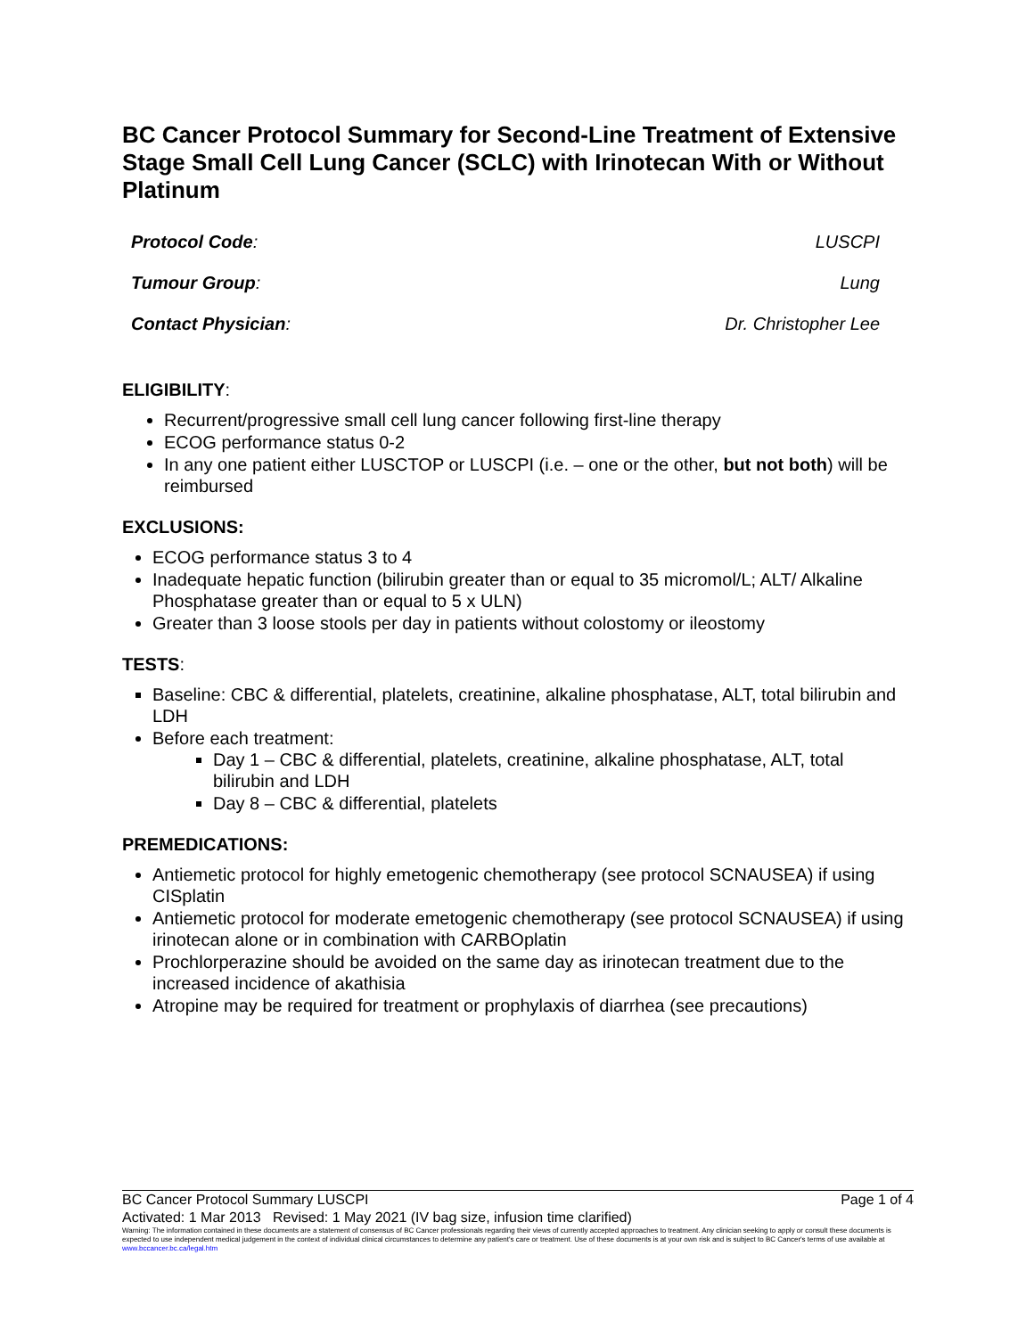BC Cancer Protocol Summary for Second-Line Treatment of Extensive Stage Small Cell Lung Cancer (SCLC) with Irinotecan With or Without Platinum
| Protocol Code : | LUSCPI |
| Tumour Group : | Lung |
| Contact Physician : | Dr. Christopher Lee |
ELIGIBILITY:
Recurrent/progressive small cell lung cancer following first-line therapy
ECOG performance status 0-2
In any one patient either LUSCTOP or LUSCPI (i.e. – one or the other, but not both) will be reimbursed
EXCLUSIONS:
ECOG performance status 3 to 4
Inadequate hepatic function (bilirubin greater than or equal to 35 micromol/L; ALT/ Alkaline Phosphatase greater than or equal to 5 x ULN)
Greater than 3 loose stools per day in patients without colostomy or ileostomy
TESTS:
Baseline: CBC & differential, platelets, creatinine, alkaline phosphatase, ALT, total bilirubin and LDH
Before each treatment:
Day 1 – CBC & differential, platelets, creatinine, alkaline phosphatase, ALT, total bilirubin and LDH
Day 8 – CBC & differential, platelets
PREMEDICATIONS:
Antiemetic protocol for highly emetogenic chemotherapy (see protocol SCNAUSEA) if using CISplatin
Antiemetic protocol for moderate emetogenic chemotherapy (see protocol SCNAUSEA) if using irinotecan alone or in combination with CARBOplatin
Prochlorperazine should be avoided on the same day as irinotecan treatment due to the increased incidence of akathisia
Atropine may be required for treatment or prophylaxis of diarrhea (see precautions)
BC Cancer Protocol Summary LUSCPI Page 1 of 4
Activated: 1 Mar 2013 Revised: 1 May 2021 (IV bag size, infusion time clarified)
Warning: The information contained in these documents are a statement of consensus of BC Cancer professionals regarding their views of currently accepted approaches to treatment. Any clinician seeking to apply or consult these documents is expected to use independent medical judgement in the context of individual clinical circumstances to determine any patient's care or treatment. Use of these documents is at your own risk and is subject to BC Cancer's terms of use available at www.bccancer.bc.ca/legal.htm